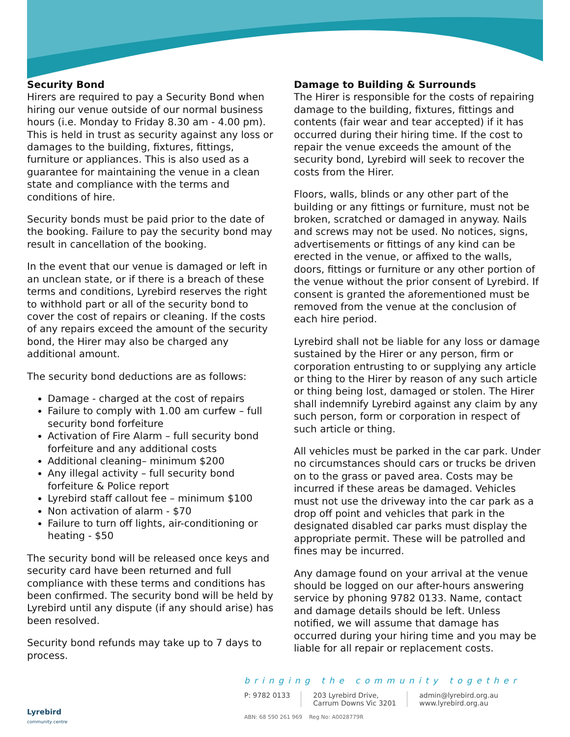Security Bond
Hirers are required to pay a Security Bond when hiring our venue outside of our normal business hours (i.e. Monday to Friday 8.30 am - 4.00 pm). This is held in trust as security against any loss or damages to the building, fixtures, fittings, furniture or appliances. This is also used as a guarantee for maintaining the venue in a clean state and compliance with the terms and conditions of hire.
Security bonds must be paid prior to the date of the booking. Failure to pay the security bond may result in cancellation of the booking.
In the event that our venue is damaged or left in an unclean state, or if there is a breach of these terms and conditions, Lyrebird reserves the right to withhold part or all of the security bond to cover the cost of repairs or cleaning. If the costs of any repairs exceed the amount of the security bond, the Hirer may also be charged any additional amount.
The security bond deductions are as follows:
Damage - charged at the cost of repairs
Failure to comply with 1.00 am curfew – full security bond forfeiture
Activation of Fire Alarm – full security bond forfeiture and any additional costs
Additional cleaning– minimum $200
Any illegal activity – full security bond forfeiture & Police report
Lyrebird staff callout fee – minimum $100
Non activation of alarm - $70
Failure to turn off lights, air-conditioning or heating - $50
The security bond will be released once keys and security card have been returned and full compliance with these terms and conditions has been confirmed. The security bond will be held by Lyrebird until any dispute (if any should arise) has been resolved.
Security bond refunds may take up to 7 days to process.
Damage to Building & Surrounds
The Hirer is responsible for the costs of repairing damage to the building, fixtures, fittings and contents (fair wear and tear accepted) if it has occurred during their hiring time. If the cost to repair the venue exceeds the amount of the security bond, Lyrebird will seek to recover the costs from the Hirer.
Floors, walls, blinds or any other part of the building or any fittings or furniture, must not be broken, scratched or damaged in anyway. Nails and screws may not be used. No notices, signs, advertisements or fittings of any kind can be erected in the venue, or affixed to the walls, doors, fittings or furniture or any other portion of the venue without the prior consent of Lyrebird. If consent is granted the aforementioned must be removed from the venue at the conclusion of each hire period.
Lyrebird shall not be liable for any loss or damage sustained by the Hirer or any person, firm or corporation entrusting to or supplying any article or thing to the Hirer by reason of any such article or thing being lost, damaged or stolen. The Hirer shall indemnify Lyrebird against any claim by any such person, form or corporation in respect of such article or thing.
All vehicles must be parked in the car park. Under no circumstances should cars or trucks be driven on to the grass or paved area. Costs may be incurred if these areas be damaged. Vehicles must not use the driveway into the car park as a drop off point and vehicles that park in the designated disabled car parks must display the appropriate permit. These will be patrolled and fines may be incurred.
Any damage found on your arrival at the venue should be logged on our after-hours answering service by phoning 9782 0133. Name, contact and damage details should be left. Unless notified, we will assume that damage has occurred during your hiring time and you may be liable for all repair or replacement costs.
Lyrebird
community centre
bringing the community together
P: 9782 0133 203 Lyrebird Drive,
Carrum Downs Vic 3201
admin@lyrebird.org.au
www.lyrebird.org.au
ABN: 68 590 261 969 Reg No: A0028779R